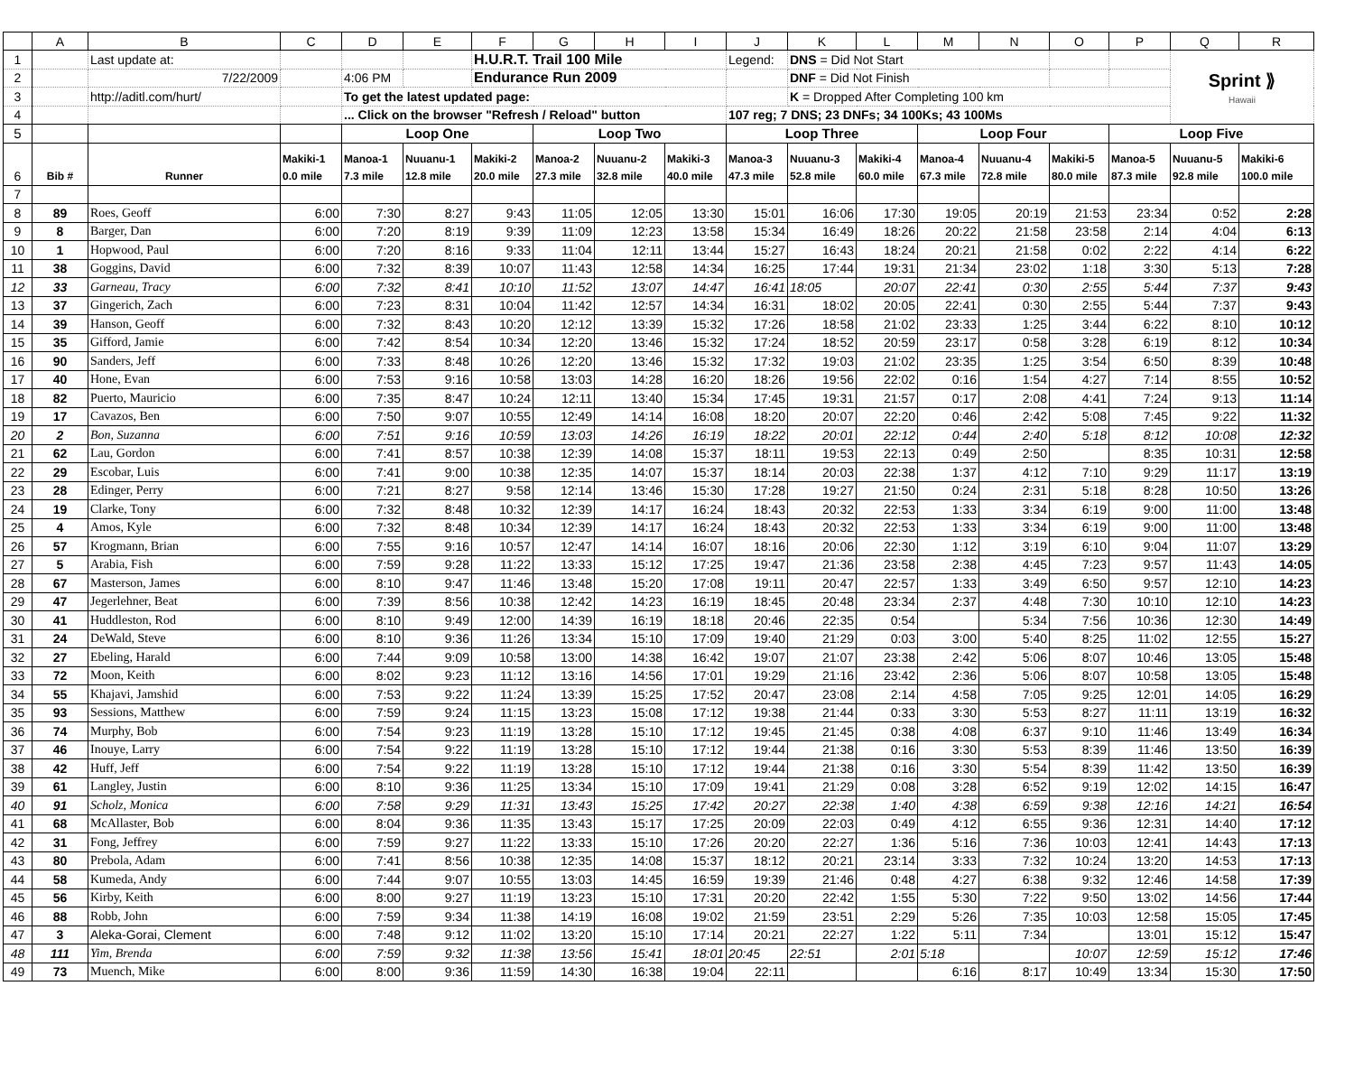| | A | B | C | D | E | F | G | H | I | J | K | L | M | N | O | P | Q | R |
| --- | --- | --- | --- | --- | --- | --- | --- | --- | --- | --- | --- | --- | --- | --- | --- | --- | --- | --- |
| 1 | | Last update at: | | | | H.U.R.T. Trail 100 Mile | | | | Legend: | DNS = Did Not Start | | | | | | Sprint ⟫ Hawaii | |
| 2 | | 7/22/2009 | | 4:06 PM | | Endurance Run 2009 | | | | | DNF = Did Not Finish | | | | | | | |
| 3 | | http://aditl.com/hurt/ | | To get the latest updated page: | | | | | | | K = Dropped After Completing 100 km | | | | | | | |
| 4 | | | | ... Click on the browser "Refresh / Reload" button | | | | | | 107 reg; 7 DNS; 23 DNFs; 34 100Ks; 43 100Ms | | | | | | | | |
| 5 | | | | Loop One | | | Loop Two | | | Loop Three | | | Loop Four | | | Loop Five | | |
| 6 | Bib # | Runner | Makiki-1 0.0 mile | Manoa-1 7.3 mile | Nuuanu-1 12.8 mile | Makiki-2 20.0 mile | Manoa-2 27.3 mile | Nuuanu-2 32.8 mile | Makiki-3 40.0 mile | Manoa-3 47.3 mile | Nuuanu-3 52.8 mile | Makiki-4 60.0 mile | Manoa-4 67.3 mile | Nuuanu-4 72.8 mile | Makiki-5 80.0 mile | Manoa-5 87.3 mile | Nuuanu-5 92.8 mile | Makiki-6 100.0 mile |
| 7 | | | | | | | | | | | | | | | | | | |
| 8 | 89 | Roes, Geoff | 6:00 | 7:30 | 8:27 | 9:43 | 11:05 | 12:05 | 13:30 | 15:01 | 16:06 | 17:30 | 19:05 | 20:19 | 21:53 | 23:34 | 0:52 | 2:28 |
| 9 | 8 | Barger, Dan | 6:00 | 7:20 | 8:19 | 9:39 | 11:09 | 12:23 | 13:58 | 15:34 | 16:49 | 18:26 | 20:22 | 21:58 | 23:58 | 2:14 | 4:04 | 6:13 |
| 10 | 1 | Hopwood, Paul | 6:00 | 7:20 | 8:16 | 9:33 | 11:04 | 12:11 | 13:44 | 15:27 | 16:43 | 18:24 | 20:21 | 21:58 | 0:02 | 2:22 | 4:14 | 6:22 |
| 11 | 38 | Goggins, David | 6:00 | 7:32 | 8:39 | 10:07 | 11:43 | 12:58 | 14:34 | 16:25 | 17:44 | 19:31 | 21:34 | 23:02 | 1:18 | 3:30 | 5:13 | 7:28 |
| 12 | 33 | Garneau, Tracy | 6:00 | 7:32 | 8:41 | 10:10 | 11:52 | 13:07 | 14:47 | 16:41 | 18:05 | 20:07 | 22:41 | 0:30 | 2:55 | 5:44 | 7:37 | 9:43 |
| 13 | 37 | Gingerich, Zach | 6:00 | 7:23 | 8:31 | 10:04 | 11:42 | 12:57 | 14:34 | 16:31 | 18:02 | 20:05 | 22:41 | 0:30 | 2:55 | 5:44 | 7:37 | 9:43 |
| 14 | 39 | Hanson, Geoff | 6:00 | 7:32 | 8:43 | 10:20 | 12:12 | 13:39 | 15:32 | 17:26 | 18:58 | 21:02 | 23:33 | 1:25 | 3:44 | 6:22 | 8:10 | 10:12 |
| 15 | 35 | Gifford, Jamie | 6:00 | 7:42 | 8:54 | 10:34 | 12:20 | 13:46 | 15:32 | 17:24 | 18:52 | 20:59 | 23:17 | 0:58 | 3:28 | 6:19 | 8:12 | 10:34 |
| 16 | 90 | Sanders, Jeff | 6:00 | 7:33 | 8:48 | 10:26 | 12:20 | 13:46 | 15:32 | 17:32 | 19:03 | 21:02 | 23:35 | 1:25 | 3:54 | 6:50 | 8:39 | 10:48 |
| 17 | 40 | Hone, Evan | 6:00 | 7:53 | 9:16 | 10:58 | 13:03 | 14:28 | 16:20 | 18:26 | 19:56 | 22:02 | 0:16 | 1:54 | 4:27 | 7:14 | 8:55 | 10:52 |
| 18 | 82 | Puerto, Mauricio | 6:00 | 7:35 | 8:47 | 10:24 | 12:11 | 13:40 | 15:34 | 17:45 | 19:31 | 21:57 | 0:17 | 2:08 | 4:41 | 7:24 | 9:13 | 11:14 |
| 19 | 17 | Cavazos, Ben | 6:00 | 7:50 | 9:07 | 10:55 | 12:49 | 14:14 | 16:08 | 18:20 | 20:07 | 22:20 | 0:46 | 2:42 | 5:08 | 7:45 | 9:22 | 11:32 |
| 20 | 2 | Bon, Suzanna | 6:00 | 7:51 | 9:16 | 10:59 | 13:03 | 14:26 | 16:19 | 18:22 | 20:01 | 22:12 | 0:44 | 2:40 | 5:18 | 8:12 | 10:08 | 12:32 |
| 21 | 62 | Lau, Gordon | 6:00 | 7:41 | 8:57 | 10:38 | 12:39 | 14:08 | 15:37 | 18:11 | 19:53 | 22:13 | 0:49 | 2:50 | | 8:35 | 10:31 | 12:58 |
| 22 | 29 | Escobar, Luis | 6:00 | 7:41 | 9:00 | 10:38 | 12:35 | 14:07 | 15:37 | 18:14 | 20:03 | 22:38 | 1:37 | 4:12 | 7:10 | 9:29 | 11:17 | 13:19 |
| 23 | 28 | Edinger, Perry | 6:00 | 7:21 | 8:27 | 9:58 | 12:14 | 13:46 | 15:30 | 17:28 | 19:27 | 21:50 | 0:24 | 2:31 | 5:18 | 8:28 | 10:50 | 13:26 |
| 24 | 19 | Clarke, Tony | 6:00 | 7:32 | 8:48 | 10:32 | 12:39 | 14:17 | 16:24 | 18:43 | 20:32 | 22:53 | 1:33 | 3:34 | 6:19 | 9:00 | 11:00 | 13:48 |
| 25 | 4 | Amos, Kyle | 6:00 | 7:32 | 8:48 | 10:34 | 12:39 | 14:17 | 16:24 | 18:43 | 20:32 | 22:53 | 1:33 | 3:34 | 6:19 | 9:00 | 11:00 | 13:48 |
| 26 | 57 | Krogmann, Brian | 6:00 | 7:55 | 9:16 | 10:57 | 12:47 | 14:14 | 16:07 | 18:16 | 20:06 | 22:30 | 1:12 | 3:19 | 6:10 | 9:04 | 11:07 | 13:29 |
| 27 | 5 | Arabia, Fish | 6:00 | 7:59 | 9:28 | 11:22 | 13:33 | 15:12 | 17:25 | 19:47 | 21:36 | 23:58 | 2:38 | 4:45 | 7:23 | 9:57 | 11:43 | 14:05 |
| 28 | 67 | Masterson, James | 6:00 | 8:10 | 9:47 | 11:46 | 13:48 | 15:20 | 17:08 | 19:11 | 20:47 | 22:57 | 1:33 | 3:49 | 6:50 | 9:57 | 12:10 | 14:23 |
| 29 | 47 | Jegerlehner, Beat | 6:00 | 7:39 | 8:56 | 10:38 | 12:42 | 14:23 | 16:19 | 18:45 | 20:48 | 23:34 | 2:37 | 4:48 | 7:30 | 10:10 | 12:10 | 14:23 |
| 30 | 41 | Huddleston, Rod | 6:00 | 8:10 | 9:49 | 12:00 | 14:39 | 16:19 | 18:18 | 20:46 | 22:35 | 0:54 | | 5:34 | 7:56 | 10:36 | 12:30 | 14:49 |
| 31 | 24 | DeWald, Steve | 6:00 | 8:10 | 9:36 | 11:26 | 13:34 | 15:10 | 17:09 | 19:40 | 21:29 | 0:03 | 3:00 | 5:40 | 8:25 | 11:02 | 12:55 | 15:27 |
| 32 | 27 | Ebeling, Harald | 6:00 | 7:44 | 9:09 | 10:58 | 13:00 | 14:38 | 16:42 | 19:07 | 21:07 | 23:38 | 2:42 | 5:06 | 8:07 | 10:46 | 13:05 | 15:48 |
| 33 | 72 | Moon, Keith | 6:00 | 8:02 | 9:23 | 11:12 | 13:16 | 14:56 | 17:01 | 19:29 | 21:16 | 23:42 | 2:36 | 5:06 | 8:07 | 10:58 | 13:05 | 15:48 |
| 34 | 55 | Khajavi, Jamshid | 6:00 | 7:53 | 9:22 | 11:24 | 13:39 | 15:25 | 17:52 | 20:47 | 23:08 | 2:14 | 4:58 | 7:05 | 9:25 | 12:01 | 14:05 | 16:29 |
| 35 | 93 | Sessions, Matthew | 6:00 | 7:59 | 9:24 | 11:15 | 13:23 | 15:08 | 17:12 | 19:38 | 21:44 | 0:33 | 3:30 | 5:53 | 8:27 | 11:11 | 13:19 | 16:32 |
| 36 | 74 | Murphy, Bob | 6:00 | 7:54 | 9:23 | 11:19 | 13:28 | 15:10 | 17:12 | 19:45 | 21:45 | 0:38 | 4:08 | 6:37 | 9:10 | 11:46 | 13:49 | 16:34 |
| 37 | 46 | Inouye, Larry | 6:00 | 7:54 | 9:22 | 11:19 | 13:28 | 15:10 | 17:12 | 19:44 | 21:38 | 0:16 | 3:30 | 5:53 | 8:39 | 11:46 | 13:50 | 16:39 |
| 38 | 42 | Huff, Jeff | 6:00 | 7:54 | 9:22 | 11:19 | 13:28 | 15:10 | 17:12 | 19:44 | 21:38 | 0:16 | 3:30 | 5:54 | 8:39 | 11:42 | 13:50 | 16:39 |
| 39 | 61 | Langley, Justin | 6:00 | 8:10 | 9:36 | 11:25 | 13:34 | 15:10 | 17:09 | 19:41 | 21:29 | 0:08 | 3:28 | 6:52 | 9:19 | 12:02 | 14:15 | 16:47 |
| 40 | 91 | Scholz, Monica | 6:00 | 7:58 | 9:29 | 11:31 | 13:43 | 15:25 | 17:42 | 20:27 | 22:38 | 1:40 | 4:38 | 6:59 | 9:38 | 12:16 | 14:21 | 16:54 |
| 41 | 68 | McAllaster, Bob | 6:00 | 8:04 | 9:36 | 11:35 | 13:43 | 15:17 | 17:25 | 20:09 | 22:03 | 0:49 | 4:12 | 6:55 | 9:36 | 12:31 | 14:40 | 17:12 |
| 42 | 31 | Fong, Jeffrey | 6:00 | 7:59 | 9:27 | 11:22 | 13:33 | 15:10 | 17:26 | 20:20 | 22:27 | 1:36 | 5:16 | 7:36 | 10:03 | 12:41 | 14:43 | 17:13 |
| 43 | 80 | Prebola, Adam | 6:00 | 7:41 | 8:56 | 10:38 | 12:35 | 14:08 | 15:37 | 18:12 | 20:21 | 23:14 | 3:33 | 7:32 | 10:24 | 13:20 | 14:53 | 17:13 |
| 44 | 58 | Kumeda, Andy | 6:00 | 7:44 | 9:07 | 10:55 | 13:03 | 14:45 | 16:59 | 19:39 | 21:46 | 0:48 | 4:27 | 6:38 | 9:32 | 12:46 | 14:58 | 17:39 |
| 45 | 56 | Kirby, Keith | 6:00 | 8:00 | 9:27 | 11:19 | 13:23 | 15:10 | 17:31 | 20:20 | 22:42 | 1:55 | 5:30 | 7:22 | 9:50 | 13:02 | 14:56 | 17:44 |
| 46 | 88 | Robb, John | 6:00 | 7:59 | 9:34 | 11:38 | 14:19 | 16:08 | 19:02 | 21:59 | 23:51 | 2:29 | 5:26 | 7:35 | 10:03 | 12:58 | 15:05 | 17:45 |
| 47 | 3 | Aleka-Gorai, Clement | 6:00 | 7:48 | 9:12 | 11:02 | 13:20 | 15:10 | 17:14 | 20:21 | 22:27 | 1:22 | 5:11 | 7:34 | | 13:01 | 15:12 | 15:47 |
| 48 | 111 | Yim, Brenda | 6:00 | 7:59 | 9:32 | 11:38 | 13:56 | 15:41 | 18:01 | 20:45 | 22:51 | 2:01 | 5:18 | | 10:07 | 12:59 | 15:12 | 17:46 |
| 49 | 73 | Muench, Mike | 6:00 | 8:00 | 9:36 | 11:59 | 14:30 | 16:38 | 19:04 | 22:11 | | | 6:16 | 8:17 | 10:49 | 13:34 | 15:30 | 17:50 |